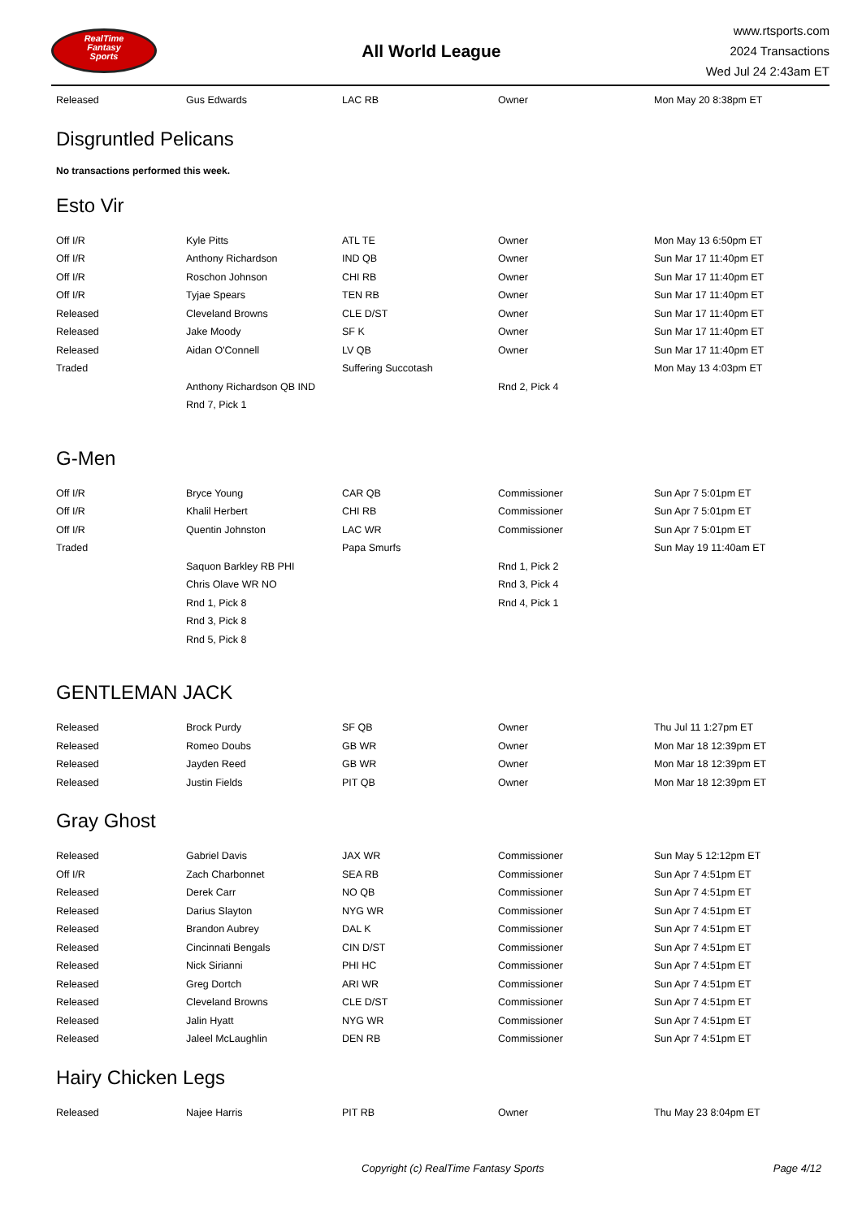RealTime
Fantasy
Sports
All World League
www.rtsports.com
2024 Transactions
Wed Jul 24 2:43am ET
| Released | Gus Edwards | LAC RB | Owner | Mon May 20 8:38pm ET |
Disgruntled Pelicans
No transactions performed this week.
Esto Vir
| Off I/R | Kyle Pitts | ATL TE | Owner | Mon May 13 6:50pm ET |
| Off I/R | Anthony Richardson | IND QB | Owner | Sun Mar 17 11:40pm ET |
| Off I/R | Roschon Johnson | CHI RB | Owner | Sun Mar 17 11:40pm ET |
| Off I/R | Tyjae Spears | TEN RB | Owner | Sun Mar 17 11:40pm ET |
| Released | Cleveland Browns | CLE D/ST | Owner | Sun Mar 17 11:40pm ET |
| Released | Jake Moody | SF K | Owner | Sun Mar 17 11:40pm ET |
| Released | Aidan O'Connell | LV QB | Owner | Sun Mar 17 11:40pm ET |
| Traded | | Suffering Succotash | | Mon May 13 4:03pm ET |
| | Anthony Richardson QB IND | | Rnd 2, Pick 4 | |
| | Rnd 7, Pick 1 | | | |
G-Men
| Off I/R | Bryce Young | CAR QB | Commissioner | Sun Apr 7 5:01pm ET |
| Off I/R | Khalil Herbert | CHI RB | Commissioner | Sun Apr 7 5:01pm ET |
| Off I/R | Quentin Johnston | LAC WR | Commissioner | Sun Apr 7 5:01pm ET |
| Traded | | Papa Smurfs | | Sun May 19 11:40am ET |
| | Saquon Barkley RB PHI | | Rnd 1, Pick 2 | |
| | Chris Olave WR NO | | Rnd 3, Pick 4 | |
| | Rnd 1, Pick 8 | | Rnd 4, Pick 1 | |
| | Rnd 3, Pick 8 | | | |
| | Rnd 5, Pick 8 | | | |
GENTLEMAN JACK
| Released | Brock Purdy | SF QB | Owner | Thu Jul 11 1:27pm ET |
| Released | Romeo Doubs | GB WR | Owner | Mon Mar 18 12:39pm ET |
| Released | Jayden Reed | GB WR | Owner | Mon Mar 18 12:39pm ET |
| Released | Justin Fields | PIT QB | Owner | Mon Mar 18 12:39pm ET |
Gray Ghost
| Released | Gabriel Davis | JAX WR | Commissioner | Sun May 5 12:12pm ET |
| Off I/R | Zach Charbonnet | SEA RB | Commissioner | Sun Apr 7 4:51pm ET |
| Released | Derek Carr | NO QB | Commissioner | Sun Apr 7 4:51pm ET |
| Released | Darius Slayton | NYG WR | Commissioner | Sun Apr 7 4:51pm ET |
| Released | Brandon Aubrey | DAL K | Commissioner | Sun Apr 7 4:51pm ET |
| Released | Cincinnati Bengals | CIN D/ST | Commissioner | Sun Apr 7 4:51pm ET |
| Released | Nick Sirianni | PHI HC | Commissioner | Sun Apr 7 4:51pm ET |
| Released | Greg Dortch | ARI WR | Commissioner | Sun Apr 7 4:51pm ET |
| Released | Cleveland Browns | CLE D/ST | Commissioner | Sun Apr 7 4:51pm ET |
| Released | Jalin Hyatt | NYG WR | Commissioner | Sun Apr 7 4:51pm ET |
| Released | Jaleel McLaughlin | DEN RB | Commissioner | Sun Apr 7 4:51pm ET |
Hairy Chicken Legs
| Released | Najee Harris | PIT RB | Owner | Thu May 23 8:04pm ET |
Copyright (c) RealTime Fantasy Sports Page 4/12